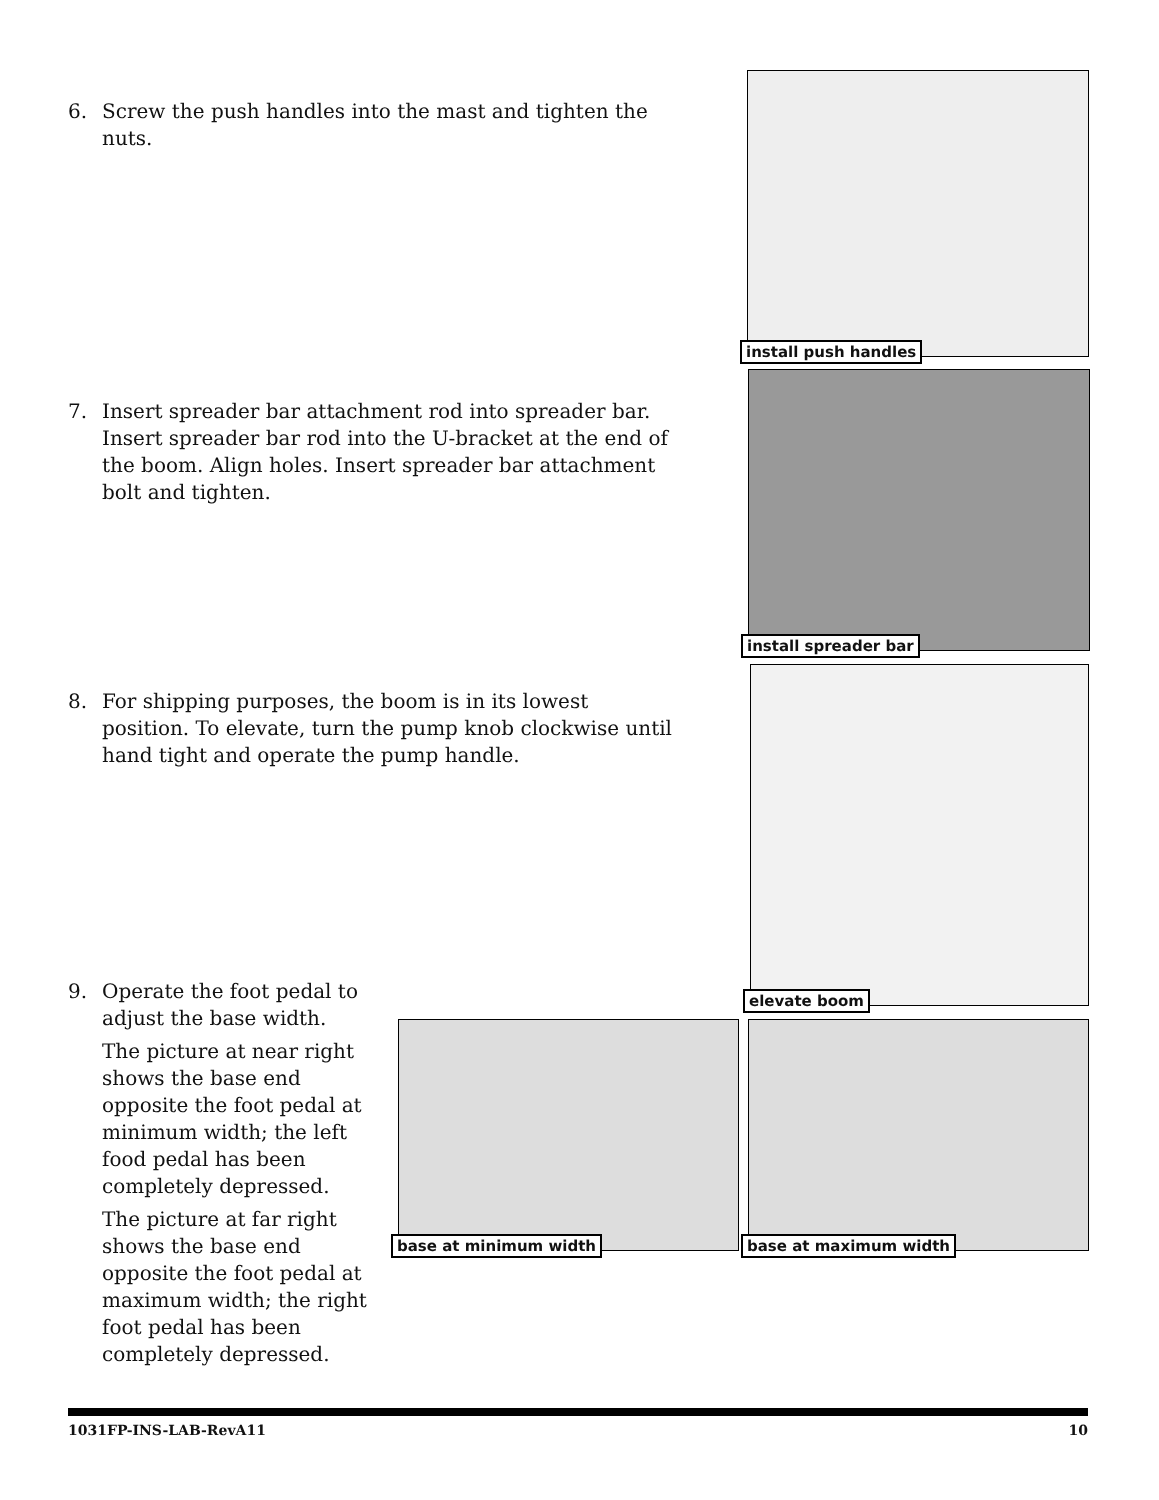6. Screw the push handles into the mast and tighten the nuts.
install push handles
7. Insert spreader bar attachment rod into spreader bar. Insert spreader bar rod into the U-bracket at the end of the boom. Align holes. Insert spreader bar attachment bolt and tighten.
install spreader bar
8. For shipping purposes, the boom is in its lowest position. To elevate, turn the pump knob clockwise until hand tight and operate the pump handle.
elevate boom
9. Operate the foot pedal to adjust the base width.
The picture at near right shows the base end opposite the foot pedal at minimum width; the left food pedal has been completely depressed.
The picture at far right shows the base end opposite the foot pedal at maximum width; the right foot pedal has been completely depressed.
base at minimum width base at maximum width
1031FP-INS-LAB-RevA11 10